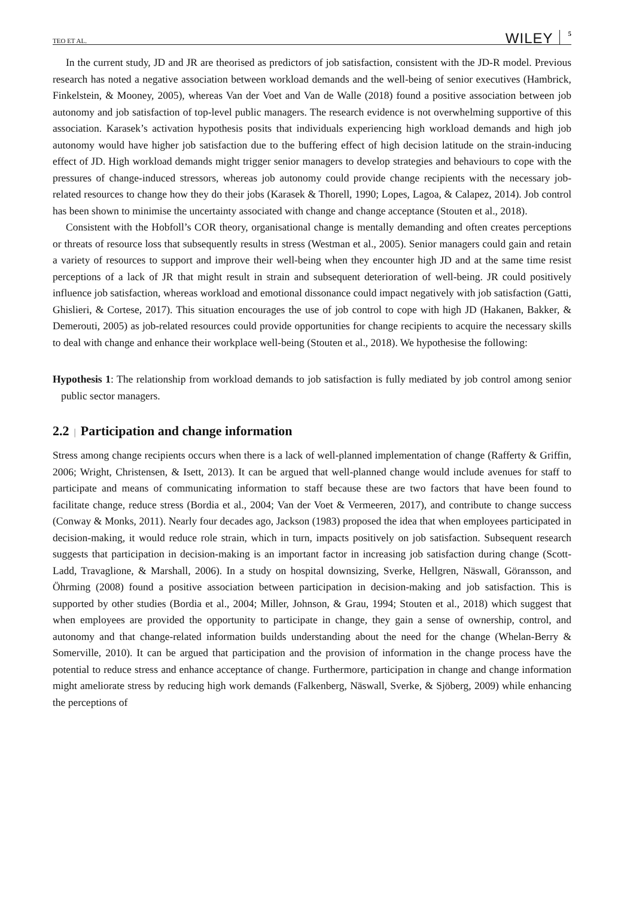TEO ET AL. WILEY 5
In the current study, JD and JR are theorised as predictors of job satisfaction, consistent with the JD-R model. Previous research has noted a negative association between workload demands and the well-being of senior executives (Hambrick, Finkelstein, & Mooney, 2005), whereas Van der Voet and Van de Walle (2018) found a positive association between job autonomy and job satisfaction of top-level public managers. The research evidence is not overwhelming supportive of this association. Karasek’s activation hypothesis posits that individuals experiencing high workload demands and high job autonomy would have higher job satisfaction due to the buffering effect of high decision latitude on the strain-inducing effect of JD. High workload demands might trigger senior managers to develop strategies and behaviours to cope with the pressures of change-induced stressors, whereas job autonomy could provide change recipients with the necessary job-related resources to change how they do their jobs (Karasek & Thorell, 1990; Lopes, Lagoa, & Calapez, 2014). Job control has been shown to minimise the uncertainty associated with change and change acceptance (Stouten et al., 2018).
Consistent with the Hobfoll’s COR theory, organisational change is mentally demanding and often creates perceptions or threats of resource loss that subsequently results in stress (Westman et al., 2005). Senior managers could gain and retain a variety of resources to support and improve their well-being when they encounter high JD and at the same time resist perceptions of a lack of JR that might result in strain and subsequent deterioration of well-being. JR could positively influence job satisfaction, whereas workload and emotional dissonance could impact negatively with job satisfaction (Gatti, Ghislieri, & Cortese, 2017). This situation encourages the use of job control to cope with high JD (Hakanen, Bakker, & Demerouti, 2005) as job-related resources could provide opportunities for change recipients to acquire the necessary skills to deal with change and enhance their workplace well-being (Stouten et al., 2018). We hypothesise the following:
Hypothesis 1: The relationship from workload demands to job satisfaction is fully mediated by job control among senior public sector managers.
2.2 | Participation and change information
Stress among change recipients occurs when there is a lack of well-planned implementation of change (Rafferty & Griffin, 2006; Wright, Christensen, & Isett, 2013). It can be argued that well-planned change would include avenues for staff to participate and means of communicating information to staff because these are two factors that have been found to facilitate change, reduce stress (Bordia et al., 2004; Van der Voet & Vermeeren, 2017), and contribute to change success (Conway & Monks, 2011). Nearly four decades ago, Jackson (1983) proposed the idea that when employees participated in decision-making, it would reduce role strain, which in turn, impacts positively on job satisfaction. Subsequent research suggests that participation in decision-making is an important factor in increasing job satisfaction during change (Scott-Ladd, Travaglione, & Marshall, 2006). In a study on hospital downsizing, Sverke, Hellgren, Näswall, Göransson, and Öhrming (2008) found a positive association between participation in decision-making and job satisfaction. This is supported by other studies (Bordia et al., 2004; Miller, Johnson, & Grau, 1994; Stouten et al., 2018) which suggest that when employees are provided the opportunity to participate in change, they gain a sense of ownership, control, and autonomy and that change-related information builds understanding about the need for the change (Whelan-Berry & Somerville, 2010). It can be argued that participation and the provision of information in the change process have the potential to reduce stress and enhance acceptance of change. Furthermore, participation in change and change information might ameliorate stress by reducing high work demands (Falkenberg, Näswall, Sverke, & Sjöberg, 2009) while enhancing the perceptions of